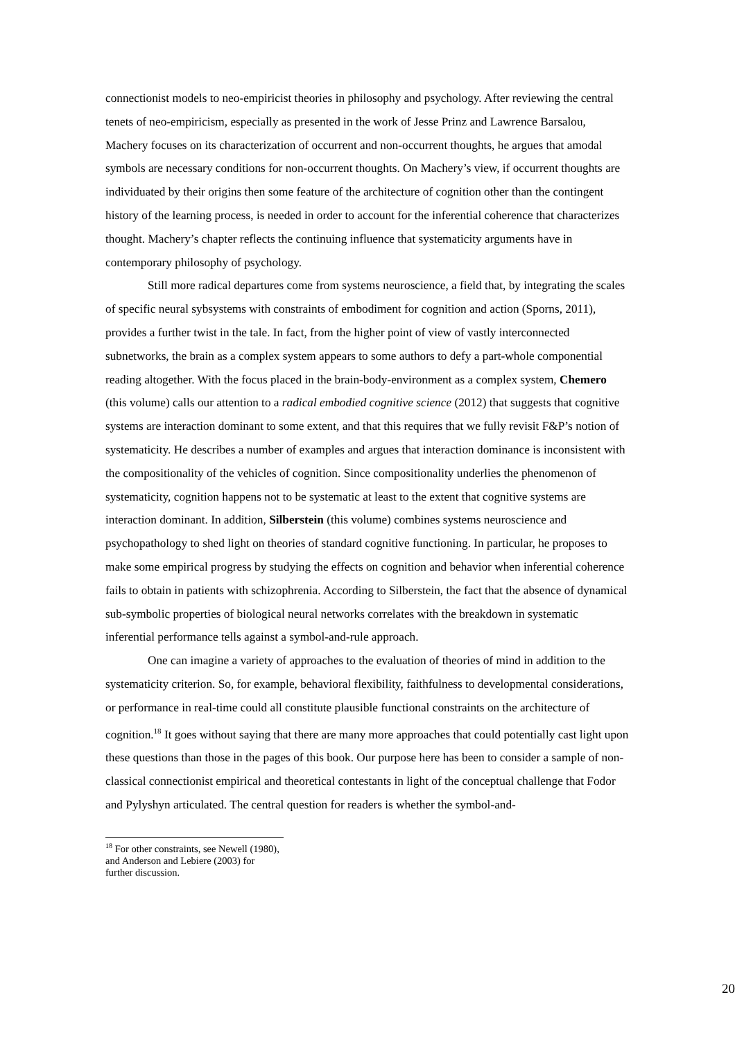connectionist models to neo-empiricist theories in philosophy and psychology. After reviewing the central tenets of neo-empiricism, especially as presented in the work of Jesse Prinz and Lawrence Barsalou, Machery focuses on its characterization of occurrent and non-occurrent thoughts, he argues that amodal symbols are necessary conditions for non-occurrent thoughts. On Machery’s view, if occurrent thoughts are individuated by their origins then some feature of the architecture of cognition other than the contingent history of the learning process, is needed in order to account for the inferential coherence that characterizes thought. Machery’s chapter reflects the continuing influence that systematicity arguments have in contemporary philosophy of psychology.
Still more radical departures come from systems neuroscience, a field that, by integrating the scales of specific neural sybsystems with constraints of embodiment for cognition and action (Sporns, 2011), provides a further twist in the tale. In fact, from the higher point of view of vastly interconnected subnetworks, the brain as a complex system appears to some authors to defy a part-whole componential reading altogether. With the focus placed in the brain-body-environment as a complex system, Chemero (this volume) calls our attention to a radical embodied cognitive science (2012) that suggests that cognitive systems are interaction dominant to some extent, and that this requires that we fully revisit F&P’s notion of systematicity. He describes a number of examples and argues that interaction dominance is inconsistent with the compositionality of the vehicles of cognition. Since compositionality underlies the phenomenon of systematicity, cognition happens not to be systematic at least to the extent that cognitive systems are interaction dominant. In addition, Silberstein (this volume) combines systems neuroscience and psychopathology to shed light on theories of standard cognitive functioning. In particular, he proposes to make some empirical progress by studying the effects on cognition and behavior when inferential coherence fails to obtain in patients with schizophrenia. According to Silberstein, the fact that the absence of dynamical sub-symbolic properties of biological neural networks correlates with the breakdown in systematic inferential performance tells against a symbol-and-rule approach.
One can imagine a variety of approaches to the evaluation of theories of mind in addition to the systematicity criterion. So, for example, behavioral flexibility, faithfulness to developmental considerations, or performance in real-time could all constitute plausible functional constraints on the architecture of cognition.<sup>18</sup> It goes without saying that there are many more approaches that could potentially cast light upon these questions than those in the pages of this book. Our purpose here has been to consider a sample of non-classical connectionist empirical and theoretical contestants in light of the conceptual challenge that Fodor and Pylyshyn articulated. The central question for readers is whether the symbol-and-
<sup>18</sup> For other constraints, see Newell (1980), and Anderson and Lebiere (2003) for further discussion.
20